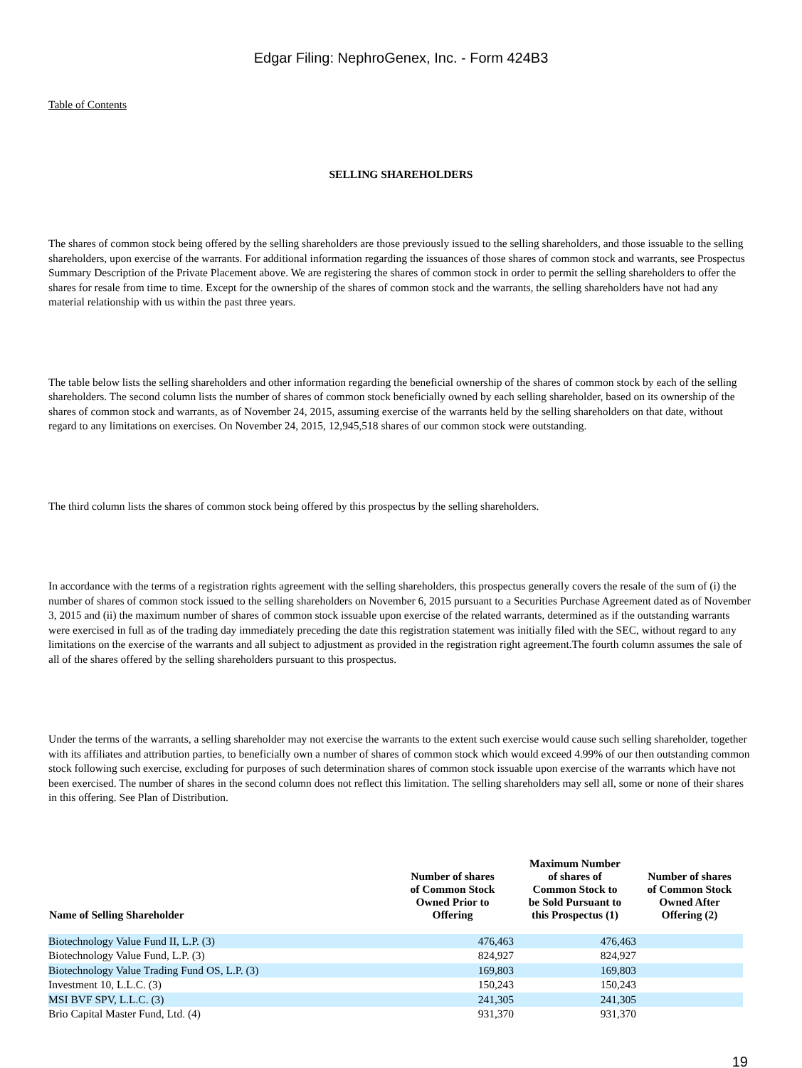Edgar Filing: NephroGenex, Inc. - Form 424B3
Table of Contents
SELLING SHAREHOLDERS
The shares of common stock being offered by the selling shareholders are those previously issued to the selling shareholders, and those issuable to the selling shareholders, upon exercise of the warrants. For additional information regarding the issuances of those shares of common stock and warrants, see Prospectus Summary Description of the Private Placement above. We are registering the shares of common stock in order to permit the selling shareholders to offer the shares for resale from time to time. Except for the ownership of the shares of common stock and the warrants, the selling shareholders have not had any material relationship with us within the past three years.
The table below lists the selling shareholders and other information regarding the beneficial ownership of the shares of common stock by each of the selling shareholders. The second column lists the number of shares of common stock beneficially owned by each selling shareholder, based on its ownership of the shares of common stock and warrants, as of November 24, 2015, assuming exercise of the warrants held by the selling shareholders on that date, without regard to any limitations on exercises. On November 24, 2015, 12,945,518 shares of our common stock were outstanding.
The third column lists the shares of common stock being offered by this prospectus by the selling shareholders.
In accordance with the terms of a registration rights agreement with the selling shareholders, this prospectus generally covers the resale of the sum of (i) the number of shares of common stock issued to the selling shareholders on November 6, 2015 pursuant to a Securities Purchase Agreement dated as of November 3, 2015 and (ii) the maximum number of shares of common stock issuable upon exercise of the related warrants, determined as if the outstanding warrants were exercised in full as of the trading day immediately preceding the date this registration statement was initially filed with the SEC, without regard to any limitations on the exercise of the warrants and all subject to adjustment as provided in the registration right agreement.The fourth column assumes the sale of all of the shares offered by the selling shareholders pursuant to this prospectus.
Under the terms of the warrants, a selling shareholder may not exercise the warrants to the extent such exercise would cause such selling shareholder, together with its affiliates and attribution parties, to beneficially own a number of shares of common stock which would exceed 4.99% of our then outstanding common stock following such exercise, excluding for purposes of such determination shares of common stock issuable upon exercise of the warrants which have not been exercised. The number of shares in the second column does not reflect this limitation. The selling shareholders may sell all, some or none of their shares in this offering. See Plan of Distribution.
| Name of Selling Shareholder | Number of shares of Common Stock Owned Prior to Offering | Maximum Number of shares of Common Stock to be Sold Pursuant to this Prospectus (1) | Number of shares of Common Stock Owned After Offering (2) |
| --- | --- | --- | --- |
| Biotechnology Value Fund II, L.P. (3) | 476,463 | 476,463 | |
| Biotechnology Value Fund, L.P. (3) | 824,927 | 824,927 | |
| Biotechnology Value Trading Fund OS, L.P. (3) | 169,803 | 169,803 | |
| Investment 10, L.L.C. (3) | 150,243 | 150,243 | |
| MSI BVF SPV, L.L.C. (3) | 241,305 | 241,305 | |
| Brio Capital Master Fund, Ltd. (4) | 931,370 | 931,370 | |
19